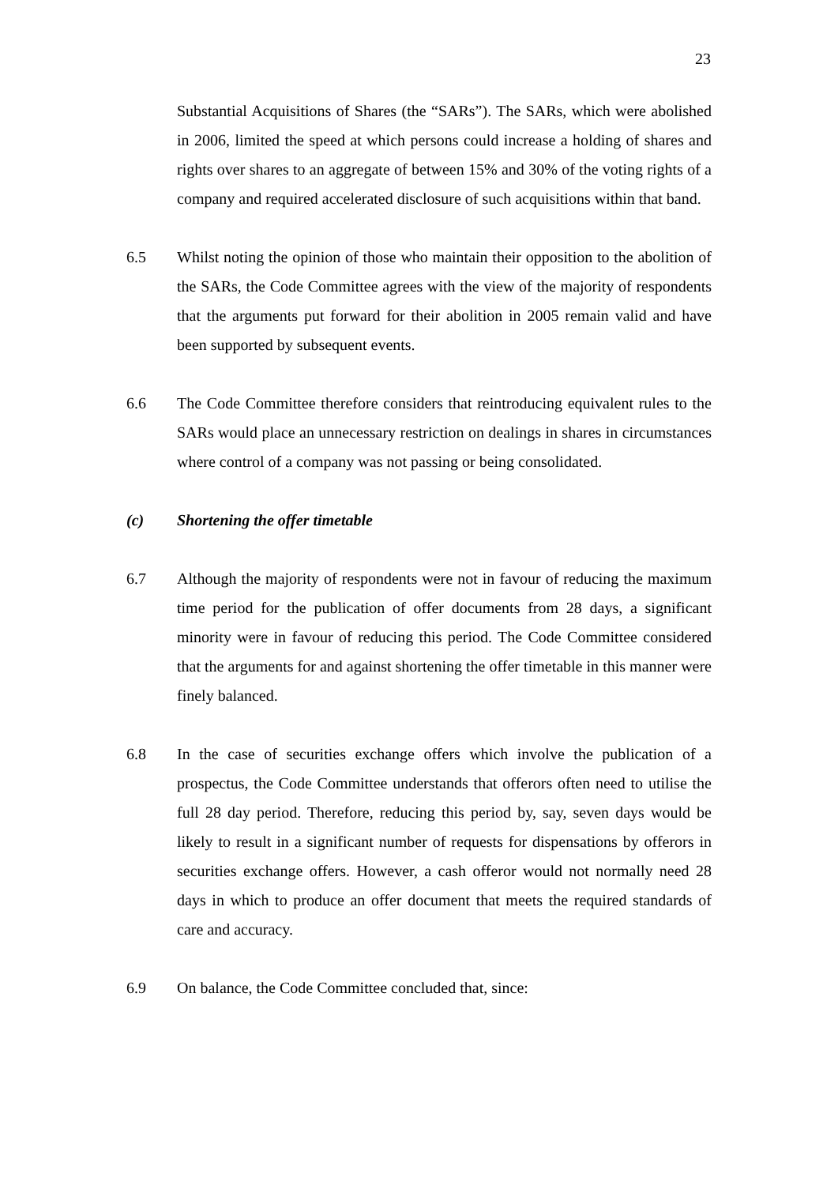23
Substantial Acquisitions of Shares (the “SARs”). The SARs, which were abolished in 2006, limited the speed at which persons could increase a holding of shares and rights over shares to an aggregate of between 15% and 30% of the voting rights of a company and required accelerated disclosure of such acquisitions within that band.
6.5 Whilst noting the opinion of those who maintain their opposition to the abolition of the SARs, the Code Committee agrees with the view of the majority of respondents that the arguments put forward for their abolition in 2005 remain valid and have been supported by subsequent events.
6.6 The Code Committee therefore considers that reintroducing equivalent rules to the SARs would place an unnecessary restriction on dealings in shares in circumstances where control of a company was not passing or being consolidated.
(c) Shortening the offer timetable
6.7 Although the majority of respondents were not in favour of reducing the maximum time period for the publication of offer documents from 28 days, a significant minority were in favour of reducing this period. The Code Committee considered that the arguments for and against shortening the offer timetable in this manner were finely balanced.
6.8 In the case of securities exchange offers which involve the publication of a prospectus, the Code Committee understands that offerors often need to utilise the full 28 day period. Therefore, reducing this period by, say, seven days would be likely to result in a significant number of requests for dispensations by offerors in securities exchange offers. However, a cash offeror would not normally need 28 days in which to produce an offer document that meets the required standards of care and accuracy.
6.9 On balance, the Code Committee concluded that, since: